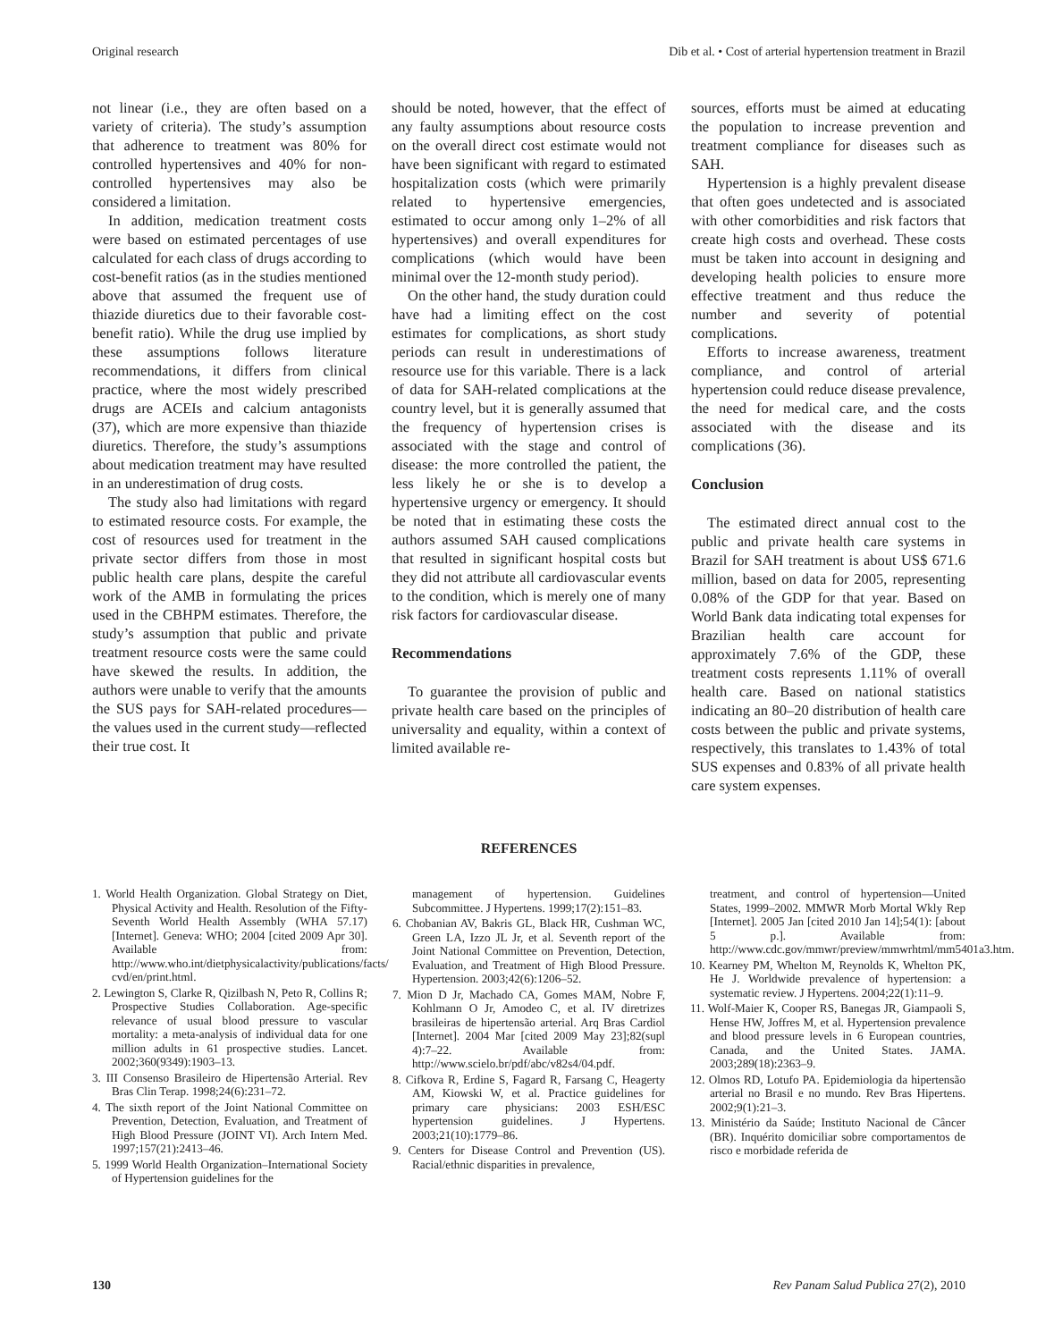Original research Dib et al. • Cost of arterial hypertension treatment in Brazil
not linear (i.e., they are often based on a variety of criteria). The study’s assumption that adherence to treatment was 80% for controlled hypertensives and 40% for non-controlled hypertensives may also be considered a limitation.
In addition, medication treatment costs were based on estimated percentages of use calculated for each class of drugs according to cost-benefit ratios (as in the studies mentioned above that assumed the frequent use of thiazide diuretics due to their favorable cost-benefit ratio). While the drug use implied by these assumptions follows literature recommendations, it differs from clinical practice, where the most widely prescribed drugs are ACEIs and calcium antagonists (37), which are more expensive than thiazide diuretics. Therefore, the study’s assumptions about medication treatment may have resulted in an underestimation of drug costs.
The study also had limitations with regard to estimated resource costs. For example, the cost of resources used for treatment in the private sector differs from those in most public health care plans, despite the careful work of the AMB in formulating the prices used in the CBHPM estimates. Therefore, the study’s assumption that public and private treatment resource costs were the same could have skewed the results. In addition, the authors were unable to verify that the amounts the SUS pays for SAH-related procedures—the values used in the current study—reflected their true cost. It
should be noted, however, that the effect of any faulty assumptions about resource costs on the overall direct cost estimate would not have been significant with regard to estimated hospitalization costs (which were primarily related to hypertensive emergencies, estimated to occur among only 1–2% of all hypertensives) and overall expenditures for complications (which would have been minimal over the 12-month study period).
On the other hand, the study duration could have had a limiting effect on the cost estimates for complications, as short study periods can result in underestimations of resource use for this variable. There is a lack of data for SAH-related complications at the country level, but it is generally assumed that the frequency of hypertension crises is associated with the stage and control of disease: the more controlled the patient, the less likely he or she is to develop a hypertensive urgency or emergency. It should be noted that in estimating these costs the authors assumed SAH caused complications that resulted in significant hospital costs but they did not attribute all cardiovascular events to the condition, which is merely one of many risk factors for cardiovascular disease.
Recommendations
To guarantee the provision of public and private health care based on the principles of universality and equality, within a context of limited available re-
sources, efforts must be aimed at educating the population to increase prevention and treatment compliance for diseases such as SAH.
Hypertension is a highly prevalent disease that often goes undetected and is associated with other comorbidities and risk factors that create high costs and overhead. These costs must be taken into account in designing and developing health policies to ensure more effective treatment and thus reduce the number and severity of potential complications.
Efforts to increase awareness, treatment compliance, and control of arterial hypertension could reduce disease prevalence, the need for medical care, and the costs associated with the disease and its complications (36).
Conclusion
The estimated direct annual cost to the public and private health care systems in Brazil for SAH treatment is about US$ 671.6 million, based on data for 2005, representing 0.08% of the GDP for that year. Based on World Bank data indicating total expenses for Brazilian health care account for approximately 7.6% of the GDP, these treatment costs represents 1.11% of overall health care. Based on national statistics indicating an 80–20 distribution of health care costs between the public and private systems, respectively, this translates to 1.43% of total SUS expenses and 0.83% of all private health care system expenses.
REFERENCES
1. World Health Organization. Global Strategy on Diet, Physical Activity and Health. Resolution of the Fifty-Seventh World Health Assembly (WHA 57.17) [Internet]. Geneva: WHO; 2004 [cited 2009 Apr 30]. Available from: http://www.who.int/dietphysicalactivity/publications/facts/ cvd/en/print.html.
2. Lewington S, Clarke R, Qizilbash N, Peto R, Collins R; Prospective Studies Collaboration. Age-specific relevance of usual blood pressure to vascular mortality: a meta-analysis of individual data for one million adults in 61 prospective studies. Lancet. 2002;360(9349):1903–13.
3. III Consenso Brasileiro de Hipertensão Arterial. Rev Bras Clin Terap. 1998;24(6):231–72.
4. The sixth report of the Joint National Committee on Prevention, Detection, Evaluation, and Treatment of High Blood Pressure (JOINT VI). Arch Intern Med. 1997;157(21):2413–46.
5. 1999 World Health Organization–International Society of Hypertension guidelines for the
management of hypertension. Guidelines Subcommittee. J Hypertens. 1999;17(2):151–83.
6. Chobanian AV, Bakris GL, Black HR, Cushman WC, Green LA, Izzo JL Jr, et al. Seventh report of the Joint National Committee on Prevention, Detection, Evaluation, and Treatment of High Blood Pressure. Hypertension. 2003;42(6):1206–52.
7. Mion D Jr, Machado CA, Gomes MAM, Nobre F, Kohlmann O Jr, Amodeo C, et al. IV diretrizes brasileiras de hipertensão arterial. Arq Bras Cardiol [Internet]. 2004 Mar [cited 2009 May 23];82(supl 4):7–22. Available from: http://www.scielo.br/pdf/abc/v82s4/04.pdf.
8. Cifkova R, Erdine S, Fagard R, Farsang C, Heagerty AM, Kiowski W, et al. Practice guidelines for primary care physicians: 2003 ESH/ESC hypertension guidelines. J Hypertens. 2003;21(10):1779–86.
9. Centers for Disease Control and Prevention (US). Racial/ethnic disparities in prevalence,
treatment, and control of hypertension—United States, 1999–2002. MMWR Morb Mortal Wkly Rep [Internet]. 2005 Jan [cited 2010 Jan 14];54(1): [about 5 p.]. Available from: http://www.cdc.gov/mmwr/preview/mmwrhtml/mm5401a3.htm.
10. Kearney PM, Whelton M, Reynolds K, Whelton PK, He J. Worldwide prevalence of hypertension: a systematic review. J Hypertens. 2004;22(1):11–9.
11. Wolf-Maier K, Cooper RS, Banegas JR, Giampaoli S, Hense HW, Joffres M, et al. Hypertension prevalence and blood pressure levels in 6 European countries, Canada, and the United States. JAMA. 2003;289(18):2363–9.
12. Olmos RD, Lotufo PA. Epidemiologia da hipertensão arterial no Brasil e no mundo. Rev Bras Hipertens. 2002;9(1):21–3.
13. Ministério da Saúde; Instituto Nacional de Câncer (BR). Inquérito domiciliar sobre comportamentos de risco e morbidade referida de
130 Rev Panam Salud Publica 27(2), 2010